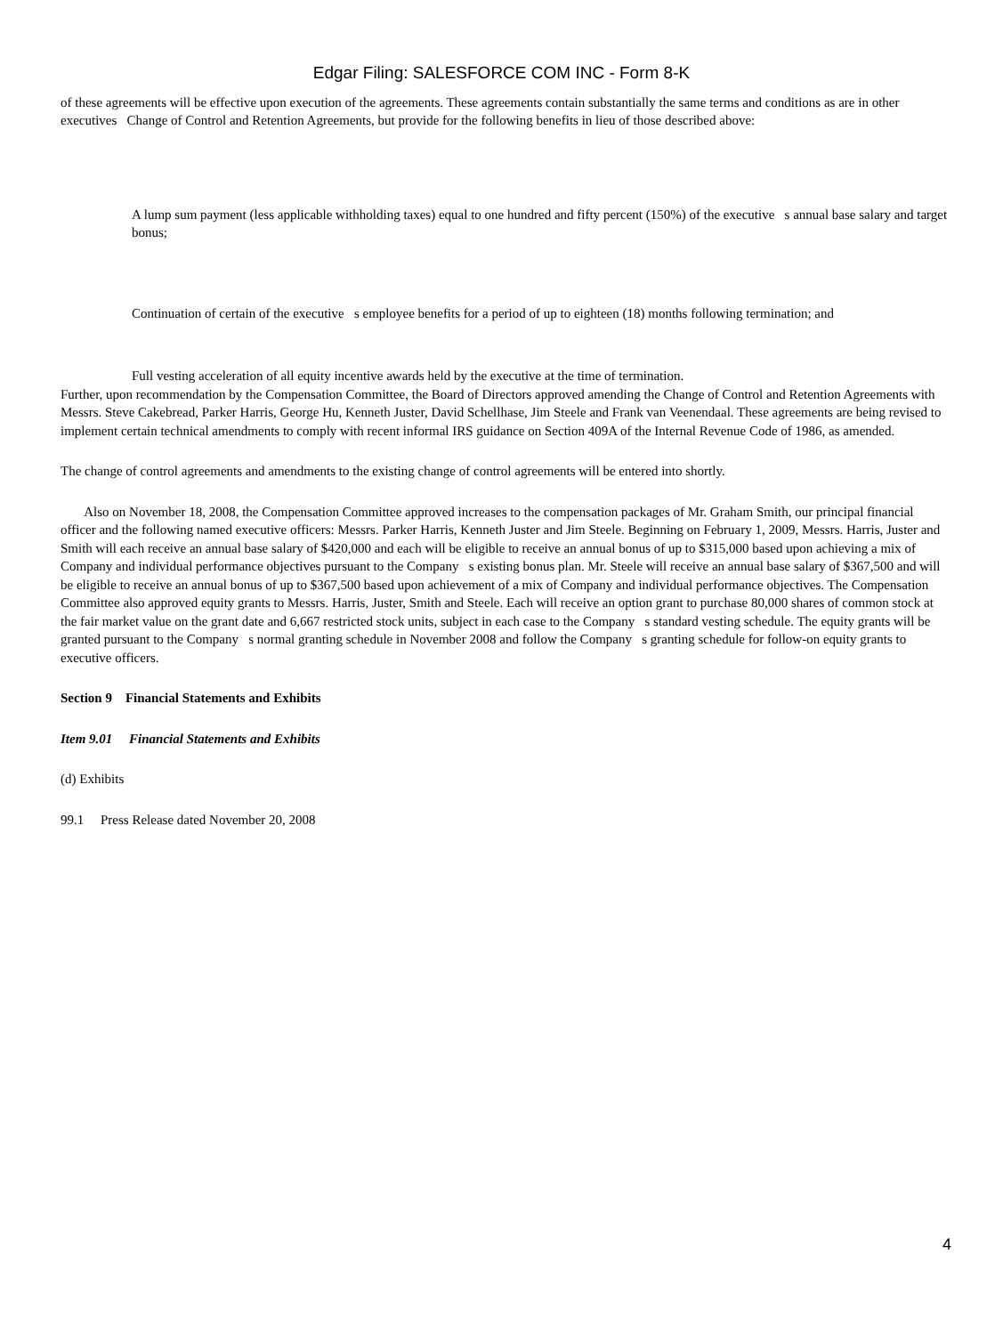Edgar Filing: SALESFORCE COM INC - Form 8-K
of these agreements will be effective upon execution of the agreements. These agreements contain substantially the same terms and conditions as are in other executives Change of Control and Retention Agreements, but provide for the following benefits in lieu of those described above:
A lump sum payment (less applicable withholding taxes) equal to one hundred and fifty percent (150%) of the executive s annual base salary and target bonus;
Continuation of certain of the executive s employee benefits for a period of up to eighteen (18) months following termination; and
Full vesting acceleration of all equity incentive awards held by the executive at the time of termination.
Further, upon recommendation by the Compensation Committee, the Board of Directors approved amending the Change of Control and Retention Agreements with Messrs. Steve Cakebread, Parker Harris, George Hu, Kenneth Juster, David Schellhase, Jim Steele and Frank van Veenendaal. These agreements are being revised to implement certain technical amendments to comply with recent informal IRS guidance on Section 409A of the Internal Revenue Code of 1986, as amended.
The change of control agreements and amendments to the existing change of control agreements will be entered into shortly.
Also on November 18, 2008, the Compensation Committee approved increases to the compensation packages of Mr. Graham Smith, our principal financial officer and the following named executive officers: Messrs. Parker Harris, Kenneth Juster and Jim Steele. Beginning on February 1, 2009, Messrs. Harris, Juster and Smith will each receive an annual base salary of $420,000 and each will be eligible to receive an annual bonus of up to $315,000 based upon achieving a mix of Company and individual performance objectives pursuant to the Company s existing bonus plan. Mr. Steele will receive an annual base salary of $367,500 and will be eligible to receive an annual bonus of up to $367,500 based upon achievement of a mix of Company and individual performance objectives. The Compensation Committee also approved equity grants to Messrs. Harris, Juster, Smith and Steele. Each will receive an option grant to purchase 80,000 shares of common stock at the fair market value on the grant date and 6,667 restricted stock units, subject in each case to the Company s standard vesting schedule. The equity grants will be granted pursuant to the Company s normal granting schedule in November 2008 and follow the Company s granting schedule for follow-on equity grants to executive officers.
Section 9 Financial Statements and Exhibits
Item 9.01 Financial Statements and Exhibits
(d) Exhibits
99.1 Press Release dated November 20, 2008
4